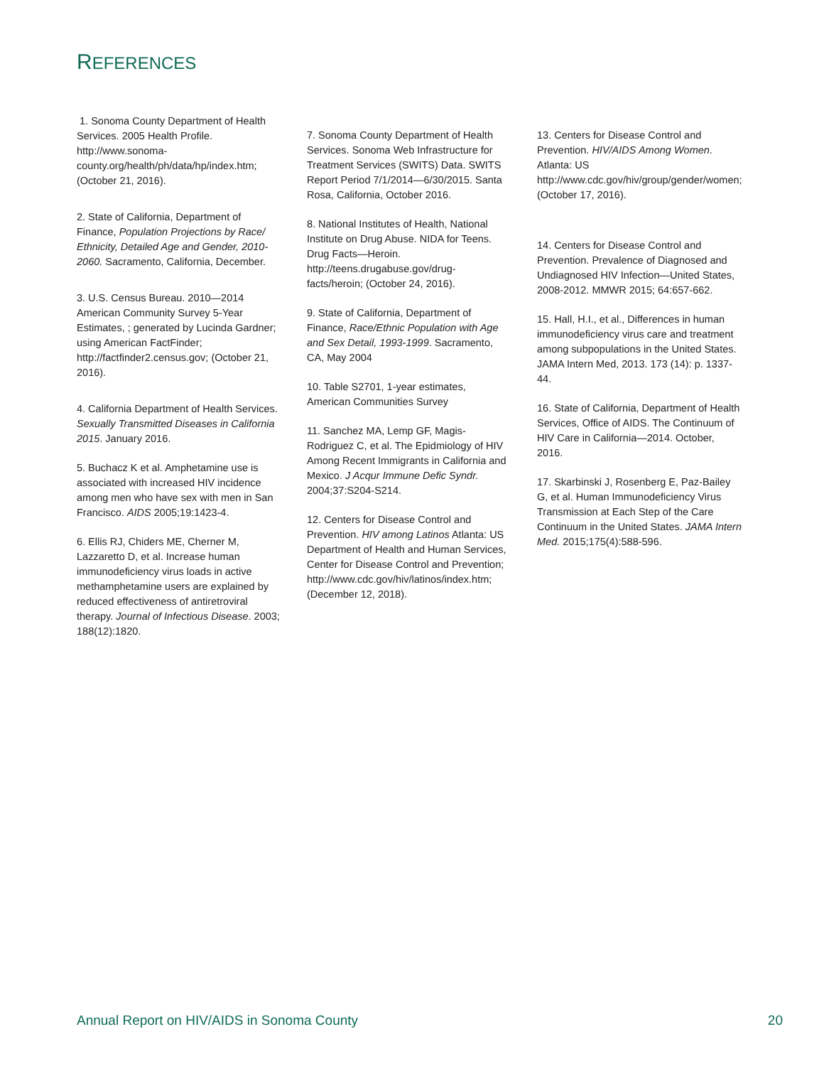REFERENCES
1. Sonoma County Department of Health Services. 2005 Health Profile. http://www.sonoma-county.org/health/ph/data/hp/index.htm; (October 21, 2016).
2. State of California, Department of Finance, Population Projections by Race/ Ethnicity, Detailed Age and Gender, 2010-2060. Sacramento, California, December.
3. U.S. Census Bureau. 2010—2014 American Community Survey 5-Year Estimates, ; generated by Lucinda Gardner; using American FactFinder; http://factfinder2.census.gov; (October 21, 2016).
4. California Department of Health Services. Sexually Transmitted Diseases in California 2015. January 2016.
5. Buchacz K et al. Amphetamine use is associated with increased HIV incidence among men who have sex with men in San Francisco. AIDS 2005;19:1423-4.
6. Ellis RJ, Chiders ME, Cherner M, Lazzaretto D, et al. Increase human immunodeficiency virus loads in active methamphetamine users are explained by reduced effectiveness of antiretroviral therapy. Journal of Infectious Disease. 2003; 188(12):1820.
7. Sonoma County Department of Health Services. Sonoma Web Infrastructure for Treatment Services (SWITS) Data. SWITS Report Period 7/1/2014—6/30/2015. Santa Rosa, California, October 2016.
8. National Institutes of Health, National Institute on Drug Abuse. NIDA for Teens. Drug Facts—Heroin. http://teens.drugabuse.gov/drug-facts/heroin; (October 24, 2016).
9. State of California, Department of Finance, Race/Ethnic Population with Age and Sex Detail, 1993-1999. Sacramento, CA, May 2004
10. Table S2701, 1-year estimates, American Communities Survey
11. Sanchez MA, Lemp GF, Magis-Rodriguez C, et al. The Epidmiology of HIV Among Recent Immigrants in California and Mexico. J Acqur Immune Defic Syndr. 2004;37:S204-S214.
12. Centers for Disease Control and Prevention. HIV among Latinos Atlanta: US Department of Health and Human Services, Center for Disease Control and Prevention; http://www.cdc.gov/hiv/latinos/index.htm; (December 12, 2018).
13. Centers for Disease Control and Prevention. HIV/AIDS Among Women. Atlanta: US http://www.cdc.gov/hiv/group/gender/women; (October 17, 2016).
14. Centers for Disease Control and Prevention. Prevalence of Diagnosed and Undiagnosed HIV Infection—United States, 2008-2012. MMWR 2015; 64:657-662.
15. Hall, H.I., et al., Differences in human immunodeficiency virus care and treatment among subpopulations in the United States. JAMA Intern Med, 2013. 173 (14): p. 1337-44.
16. State of California, Department of Health Services, Office of AIDS. The Continuum of HIV Care in California—2014. October, 2016.
17. Skarbinski J, Rosenberg E, Paz-Bailey G, et al. Human Immunodeficiency Virus Transmission at Each Step of the Care Continuum in the United States. JAMA Intern Med. 2015;175(4):588-596.
Annual Report on HIV/AIDS in Sonoma County 20